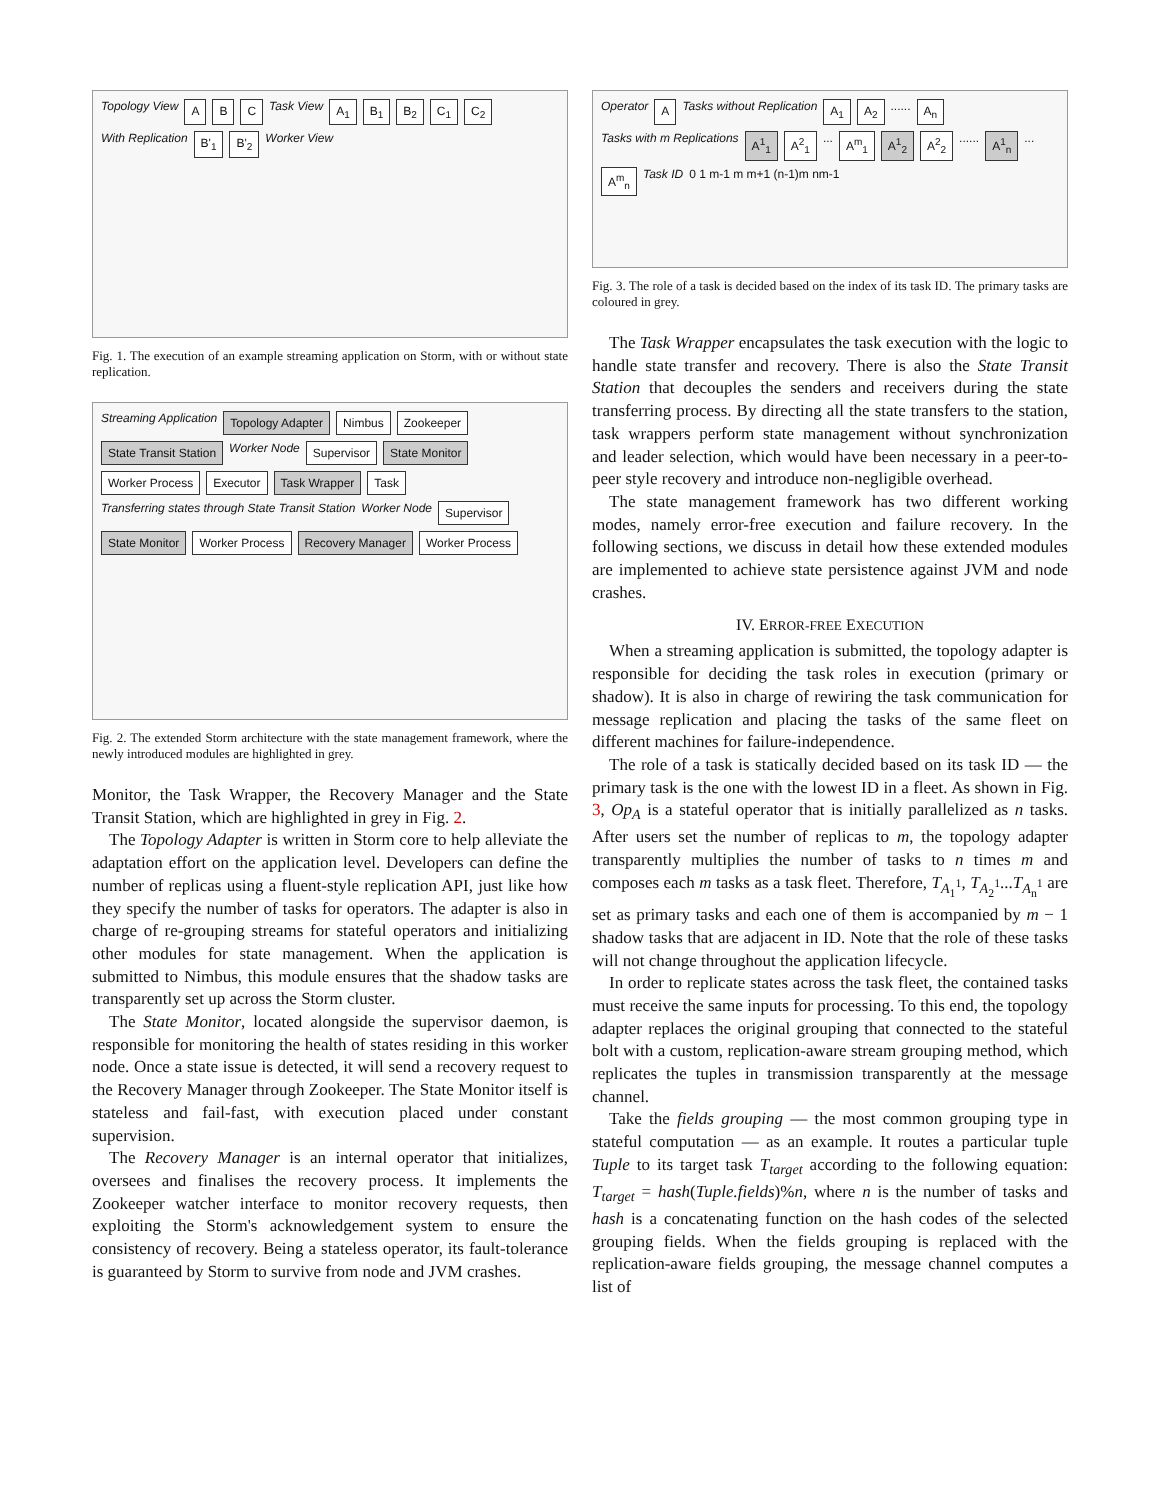Topology View A B C Task View A<sub>1</sub> B<sub>1</sub> B<sub>2</sub> C<sub>1</sub> C<sub>2</sub> With Replication B'<sub>1</sub> B'<sub>2</sub> Worker View
Fig. 1. The execution of an example streaming application on Storm, with or without state replication.
Streaming Application Topology Adapter Nimbus Zookeeper State Transit Station Worker Node Supervisor State Monitor Worker Process Executor Task Wrapper Task Transferring states through State Transit Station Worker Node Supervisor State Monitor Worker Process Recovery Manager Worker Process
Fig. 2. The extended Storm architecture with the state management framework, where the newly introduced modules are highlighted in grey.
Monitor, the Task Wrapper, the Recovery Manager and the State Transit Station, which are highlighted in grey in Fig. 2.
The Topology Adapter is written in Storm core to help alleviate the adaptation effort on the application level. Developers can define the number of replicas using a fluent-style replication API, just like how they specify the number of tasks for operators. The adapter is also in charge of re-grouping streams for stateful operators and initializing other modules for state management. When the application is submitted to Nimbus, this module ensures that the shadow tasks are transparently set up across the Storm cluster.
The State Monitor, located alongside the supervisor daemon, is responsible for monitoring the health of states residing in this worker node. Once a state issue is detected, it will send a recovery request to the Recovery Manager through Zookeeper. The State Monitor itself is stateless and fail-fast, with execution placed under constant supervision.
The Recovery Manager is an internal operator that initializes, oversees and finalises the recovery process. It implements the Zookeeper watcher interface to monitor recovery requests, then exploiting the Storm's acknowledgement system to ensure the consistency of recovery. Being a stateless operator, its fault-tolerance is guaranteed by Storm to survive from node and JVM crashes.
Operator A Tasks without Replication A<sub>1</sub> A<sub>2</sub> ...... A<sub>n</sub> Tasks with m Replications A<sup>1</sup><sub>1</sub> A<sup>2</sup><sub>1</sub> ... A<sup>m</sup><sub>1</sub> A<sup>1</sup><sub>2</sub> A<sup>2</sup><sub>2</sub> ...... A<sup>1</sup><sub>n</sub> ... A<sup>m</sup><sub>n</sub> Task ID 0 1 m-1 m m+1 (n-1)m nm-1
Fig. 3. The role of a task is decided based on the index of its task ID. The primary tasks are coloured in grey.
The Task Wrapper encapsulates the task execution with the logic to handle state transfer and recovery. There is also the State Transit Station that decouples the senders and receivers during the state transferring process. By directing all the state transfers to the station, task wrappers perform state management without synchronization and leader selection, which would have been necessary in a peer-to-peer style recovery and introduce non-negligible overhead.
The state management framework has two different working modes, namely error-free execution and failure recovery. In the following sections, we discuss in detail how these extended modules are implemented to achieve state persistence against JVM and node crashes.
IV. ERROR-FREE EXECUTION
When a streaming application is submitted, the topology adapter is responsible for deciding the task roles in execution (primary or shadow). It is also in charge of rewiring the task communication for message replication and placing the tasks of the same fleet on different machines for failure-independence.
The role of a task is statically decided based on its task ID — the primary task is the one with the lowest ID in a fleet. As shown in Fig. 3, Op<sub>A</sub> is a stateful operator that is initially parallelized as n tasks. After users set the number of replicas to m, the topology adapter transparently multiplies the number of tasks to n times m and composes each m tasks as a task fleet. Therefore, T<sub>A<sub>1</sub><sup>1</sup></sub>, T<sub>A<sub>2</sub><sup>1</sup></sub>...T<sub>A<sub>n</sub><sup>1</sup></sub> are set as primary tasks and each one of them is accompanied by m − 1 shadow tasks that are adjacent in ID. Note that the role of these tasks will not change throughout the application lifecycle.
In order to replicate states across the task fleet, the contained tasks must receive the same inputs for processing. To this end, the topology adapter replaces the original grouping that connected to the stateful bolt with a custom, replication-aware stream grouping method, which replicates the tuples in transmission transparently at the message channel.
Take the fields grouping — the most common grouping type in stateful computation — as an example. It routes a particular tuple Tuple to its target task T<sub>target</sub> according to the following equation: T<sub>target</sub> = hash(Tuple.fields)%n, where n is the number of tasks and hash is a concatenating function on the hash codes of the selected grouping fields. When the fields grouping is replaced with the replication-aware fields grouping, the message channel computes a list of